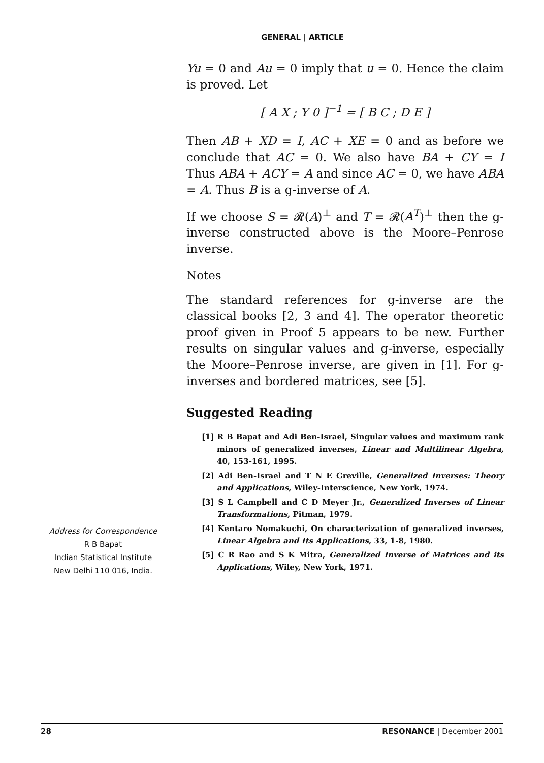GENERAL | ARTICLE
Yu = 0 and Au = 0 imply that u = 0. Hence the claim is proved. Let
[ A X ; Y 0 ]<sup>−1</sup> = [ B C ; D E ]
Then AB + XD = I, AC + XE = 0 and as before we conclude that AC = 0. We also have BA + CY = I Thus ABA + ACY = A and since AC = 0, we have ABA = A. Thus B is a g-inverse of A.
If we choose S = 𝓡(A)<sup>⊥</sup> and T = 𝓡(A<sup>T</sup>)<sup>⊥</sup> then the g-inverse constructed above is the Moore–Penrose inverse.
Notes
The standard references for g-inverse are the classical books [2, 3 and 4]. The operator theoretic proof given in Proof 5 appears to be new. Further results on singular values and g-inverse, especially the Moore–Penrose inverse, are given in [1]. For g-inverses and bordered matrices, see [5].
Suggested Reading
[1] R B Bapat and Adi Ben-Israel, Singular values and maximum rank minors of generalized inverses, Linear and Multilinear Algebra, 40, 153-161, 1995.
[2] Adi Ben-Israel and T N E Greville, Generalized Inverses: Theory and Applications, Wiley-Interscience, New York, 1974.
[3] S L Campbell and C D Meyer Jr., Generalized Inverses of Linear Transformations, Pitman, 1979.
[4] Kentaro Nomakuchi, On characterization of generalized inverses, Linear Algebra and Its Applications, 33, 1-8, 1980.
[5] C R Rao and S K Mitra, Generalized Inverse of Matrices and its Applications, Wiley, New York, 1971.
Address for Correspondence
R B Bapat
Indian Statistical Institute
New Delhi 110 016, India.
28 RESONANCE | December 2001